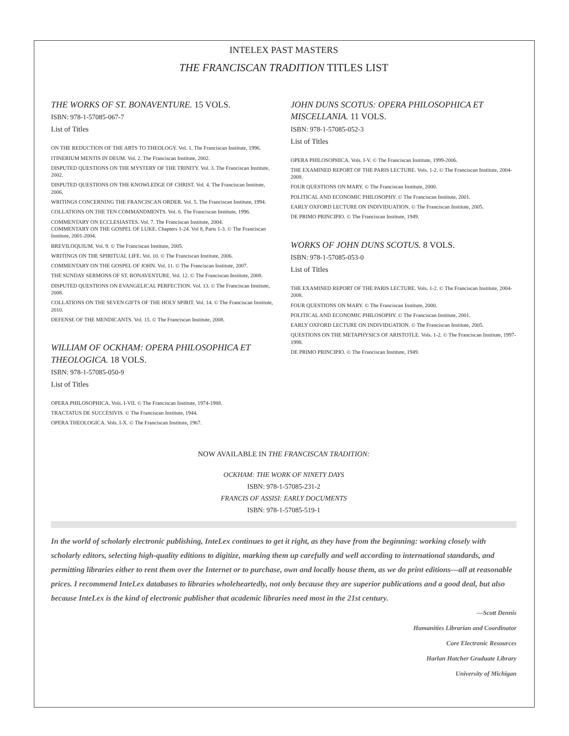INTELEX PAST MASTERS
THE FRANCISCAN TRADITION TITLES LIST
THE WORKS OF ST. BONAVENTURE. 15 VOLS.
ISBN: 978-1-57085-067-7
List of Titles
ON THE REDUCTION OF THE ARTS TO THEOLOGY. Vol. 1. The Franciscan Institute, 1996.
ITINERIUM MENTIS IN DEUM. Vol. 2. The Franciscan Institute, 2002.
DISPUTED QUESTIONS ON THE MYSTERY OF THE TRINITY. Vol. 3. The Franciscan Institute, 2002.
DISPUTED QUESTIONS ON THE KNOWLEDGE OF CHRIST. Vol. 4. The Franciscan Institute, 2006.
WRITINGS CONCERNING THE FRANCISCAN ORDER. Vol. 5. The Franciscan Institute, 1994.
COLLATIONS ON THE TEN COMMANDMENTS. Vol. 6. The Franciscan Institute, 1996.
COMMENTARY ON ECCLESIASTES. Vol. 7. The Franciscan Institute, 2004.
COMMENTARY ON THE GOSPEL OF LUKE. Chapters 1-24. Vol 8, Parts 1-3. © The Franciscan Institute, 2001-2004.
BREVILOQUIUM. Vol. 9. © The Franciscan Institute, 2005.
WRITINGS ON THE SPIRITUAL LIFE. Vol. 10. © The Franciscan Institute, 2006.
COMMENTARY ON THE GOSPEL OF JOHN. Vol. 11. © The Franciscan Institute, 2007.
THE SUNDAY SERMONS OF ST. BONAVENTURE. Vol. 12. © The Franciscan Institute, 2008.
DISPUTED QUESTIONS ON EVANGELICAL PERFECTION. Vol. 13. © The Franciscan Institute, 2008.
COLLATIONS ON THE SEVEN GIFTS OF THE HOLY SPIRIT. Vol. 14. © The Franciscan Institute, 2010.
DEFENSE OF THE MENDICANTS. Vol. 15. © The Franciscan Institute, 2008.
WILLIAM OF OCKHAM: OPERA PHILOSOPHICA ET THEOLOGICA. 18 VOLS.
ISBN: 978-1-57085-050-9
List of Titles
OPERA PHILOSOPHICA. Vols. I-VII. © The Franciscan Institute, 1974-1988.
TRACTATUS DE SUCCESIVIS. © The Franciscan Institute, 1944.
OPERA THEOLOGICA. Vols. I-X. © The Franciscan Institute, 1967.
JOHN DUNS SCOTUS: OPERA PHILOSOPHICA ET MISCELLANIA. 11 VOLS.
ISBN: 978-1-57085-052-3
List of Titles
OPERA PHILOSOPHICA. Vols. I-V. © The Franciscan Institute, 1999-2006.
THE EXAMINED REPORT OF THE PARIS LECTURE. Vols. 1-2. © The Franciscan Institute, 2004-2008.
FOUR QUESTIONS ON MARY. © The Franciscan Institute, 2000.
POLITICAL AND ECONOMIC PHILOSOPHY. © The Franciscan Institute, 2001.
EARLY OXFORD LECTURE ON INDIVIDUATION. © The Franciscan Institute, 2005.
DE PRIMO PRINCIPIO. © The Franciscan Institute, 1949.
WORKS OF JOHN DUNS SCOTUS. 8 VOLS.
ISBN: 978-1-57085-053-0
List of Titles
THE EXAMINED REPORT OF THE PARIS LECTURE. Vols. 1-2. © The Franciscan Institute, 2004-2008.
FOUR QUESTIONS ON MARY. © The Franciscan Institute, 2000.
POLITICAL AND ECONOMIC PHILOSOPHY. © The Franciscan Institute, 2001.
EARLY OXFORD LECTURE ON INDIVIDUATION. © The Franciscan Institute, 2005.
QUESTIONS ON THE METAPHYSICS OF ARISTOTLE. Vols. 1-2. © The Franciscan Institute, 1997-1998.
DE PRIMO PRINCIPIO. © The Franciscan Institute, 1949.
NOW AVAILABLE IN THE FRANCISCAN TRADITION:
OCKHAM: THE WORK OF NINETY DAYS
ISBN: 978-1-57085-231-2
FRANCIS OF ASSISI: EARLY DOCUMENTS
ISBN: 978-1-57085-519-1
In the world of scholarly electronic publishing, InteLex continues to get it right, as they have from the beginning: working closely with scholarly editors, selecting high-quality editions to digitize, marking them up carefully and well according to international standards, and permitting libraries either to rent them over the Internet or to purchase, own and locally house them, as we do print editions—all at reasonable prices. I recommend InteLex databases to libraries wholeheartedly, not only because they are superior publications and a good deal, but also because InteLex is the kind of electronic publisher that academic libraries need most in the 21st century.
—Scott Dennis
Humanities Librarian and Coordinator
Core Electronic Resources
Harlan Hatcher Graduate Library
University of Michigan